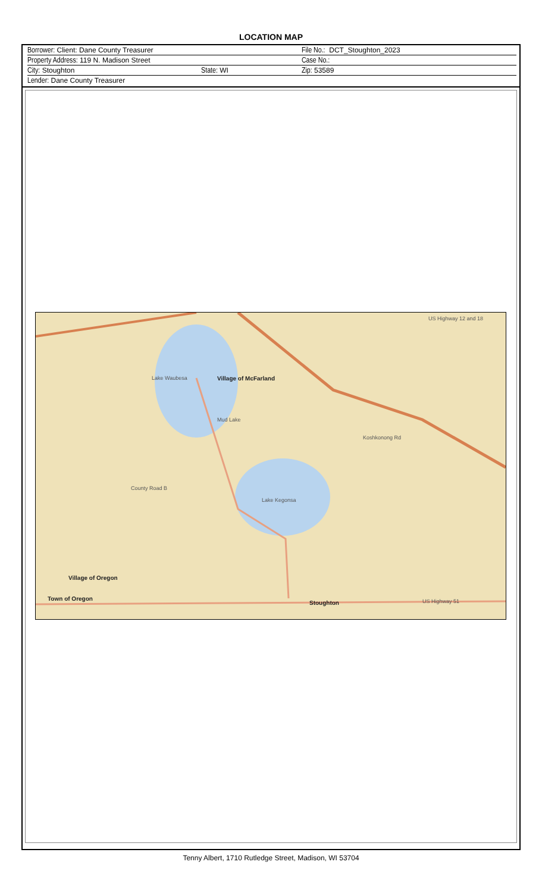LOCATION MAP
| Borrower: Client: Dane County Treasurer | | File No.: DCT_Stoughton_2023 |
| Property Address: 119 N. Madison Street | | Case No.: |
| City: Stoughton | State: WI | Zip: 53589 |
| Lender: Dane County Treasurer | | |
Lake Waubesa Village of McFarland
Lake Kegonsa
Mud Lake
Village of Oregon
Town of Oregon
Stoughton
Koshkonong Rd
County Road B
US Highway 12 and 18
US Highway 51
Tenny Albert, 1710 Rutledge Street, Madison, WI 53704